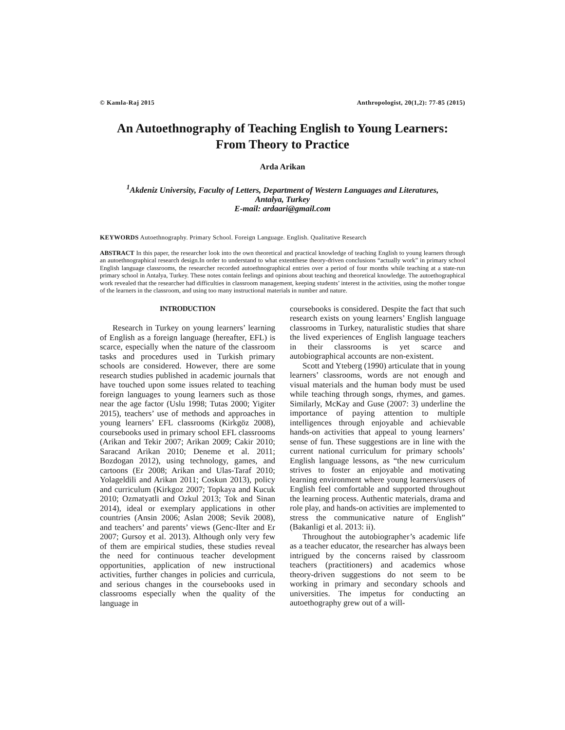© Kamla-Raj 2015 Anthropologist, 20(1,2): 77-85 (2015)
An Autoethnography of Teaching English to Young Learners:
From Theory to Practice
Arda Arikan
<sup>1</sup> Akdeniz University, Faculty of Letters, Department of Western Languages and Literatures,
Antalya, Turkey
E-mail: ardaari@gmail.com
KEYWORDS Autoethnography. Primary School. Foreign Language. English. Qualitative Research
ABSTRACT In this paper, the researcher look into the own theoretical and practical knowledge of teaching English to young learners through an autoethnographical research design.In order to understand to what extentthese theory-driven conclusions “actually work” in primary school English language classrooms, the researcher recorded autoethnographical entries over a period of four months while teaching at a state-run primary school in Antalya, Turkey. These notes contain feelings and opinions about teaching and theoretical knowledge. The autoethographical work revealed that the researcher had difficulties in classroom management, keeping students’ interest in the activities, using the mother tongue of the learners in the classroom, and using too many instructional materials in number and nature.
INTRODUCTION
Research in Turkey on young learners’ learning of English as a foreign language (hereafter, EFL) is scarce, especially when the nature of the classroom tasks and procedures used in Turkish primary schools are considered. However, there are some research studies published in academic journals that have touched upon some issues related to teaching foreign languages to young learners such as those near the age factor (Uslu 1998; Tutas 2000; Yigiter 2015), teachers’ use of methods and approaches in young learners’ EFL classrooms (Kirkgöz 2008), coursebooks used in primary school EFL classrooms (Arikan and Tekir 2007; Arikan 2009; Cakir 2010; Saracand Arikan 2010; Deneme et al. 2011; Bozdogan 2012), using technology, games, and cartoons (Er 2008; Arikan and Ulas-Taraf 2010; Yolageldili and Arikan 2011; Coskun 2013), policy and curriculum (Kirkgoz 2007; Topkaya and Kucuk 2010; Ozmatyatli and Ozkul 2013; Tok and Sinan 2014), ideal or exemplary applications in other countries (Ansin 2006; Aslan 2008; Sevik 2008), and teachers’ and parents’ views (Genc-Ilter and Er 2007; Gursoy et al. 2013). Although only very few of them are empirical studies, these studies reveal the need for continuous teacher development opportunities, application of new instructional activities, further changes in policies and curricula, and serious changes in the coursebooks used in classrooms especially when the quality of the language in
coursebooks is considered. Despite the fact that such research exists on young learners’ English language classrooms in Turkey, naturalistic studies that share the lived experiences of English language teachers in their classrooms is yet scarce and autobiographical accounts are non-existent.
Scott and Yteberg (1990) articulate that in young learners’ classrooms, words are not enough and visual materials and the human body must be used while teaching through songs, rhymes, and games. Similarly, McKay and Guse (2007: 3) underline the importance of paying attention to multiple intelligences through enjoyable and achievable hands-on activities that appeal to young learners’ sense of fun. These suggestions are in line with the current national curriculum for primary schools’ English language lessons, as “the new curriculum strives to foster an enjoyable and motivating learning environment where young learners/users of English feel comfortable and supported throughout the learning process. Authentic materials, drama and role play, and hands-on activities are implemented to stress the communicative nature of English” (Bakanligi et al. 2013: ii).
Throughout the autobiographer’s academic life as a teacher educator, the researcher has always been intrigued by the concerns raised by classroom teachers (practitioners) and academics whose theory-driven suggestions do not seem to be working in primary and secondary schools and universities. The impetus for conducting an autoethography grew out of a will-